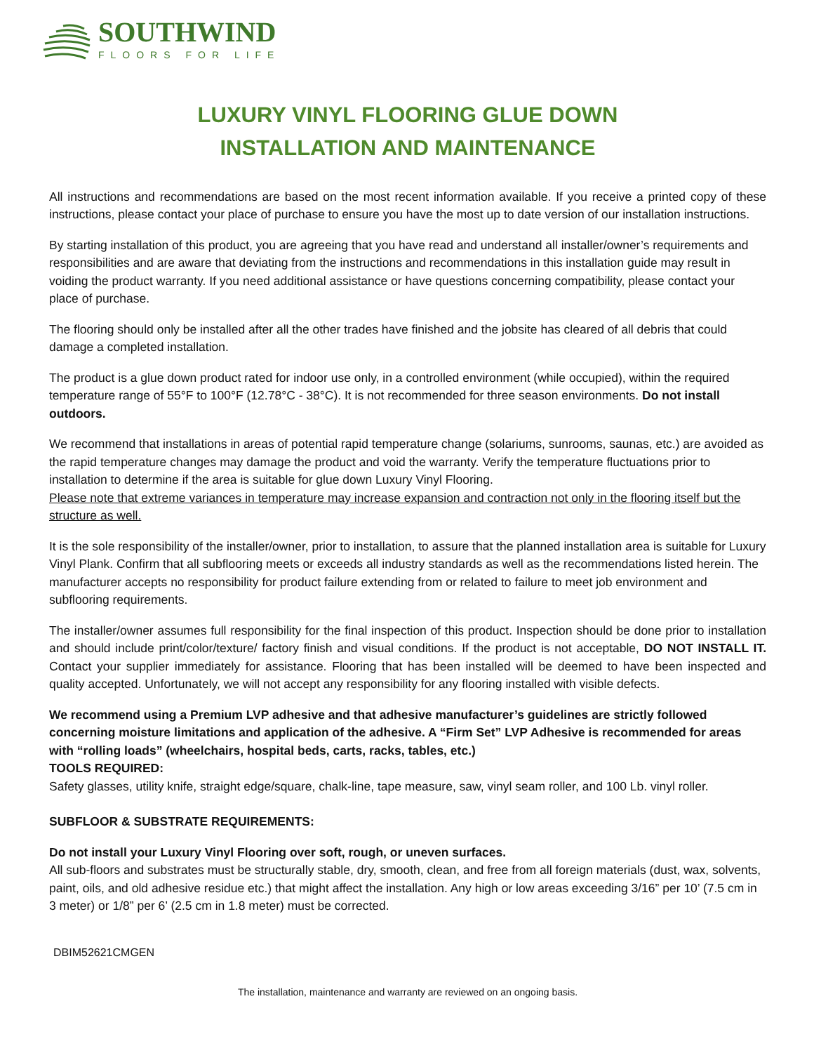SOUTHWIND
FLOORS FOR LIFE
LUXURY VINYL FLOORING GLUE DOWN
INSTALLATION AND MAINTENANCE
All instructions and recommendations are based on the most recent information available. If you receive a printed copy of these instructions, please contact your place of purchase to ensure you have the most up to date version of our installation instructions.
By starting installation of this product, you are agreeing that you have read and understand all installer/owner’s requirements and responsibilities and are aware that deviating from the instructions and recommendations in this installation guide may result in voiding the product warranty. If you need additional assistance or have questions concerning compatibility, please contact your place of purchase.
The flooring should only be installed after all the other trades have finished and the jobsite has cleared of all debris that could damage a completed installation.
The product is a glue down product rated for indoor use only, in a controlled environment (while occupied), within the required temperature range of 55°F to 100°F (12.78°C - 38°C). It is not recommended for three season environments. Do not install outdoors.
We recommend that installations in areas of potential rapid temperature change (solariums, sunrooms, saunas, etc.) are avoided as the rapid temperature changes may damage the product and void the warranty. Verify the temperature fluctuations prior to installation to determine if the area is suitable for glue down Luxury Vinyl Flooring.
Please note that extreme variances in temperature may increase expansion and contraction not only in the flooring itself but the structure as well.
It is the sole responsibility of the installer/owner, prior to installation, to assure that the planned installation area is suitable for Luxury Vinyl Plank. Confirm that all subflooring meets or exceeds all industry standards as well as the recommendations listed herein. The manufacturer accepts no responsibility for product failure extending from or related to failure to meet job environment and subflooring requirements.
The installer/owner assumes full responsibility for the final inspection of this product. Inspection should be done prior to installation and should include print/color/texture/ factory finish and visual conditions. If the product is not acceptable, DO NOT INSTALL IT. Contact your supplier immediately for assistance. Flooring that has been installed will be deemed to have been inspected and quality accepted. Unfortunately, we will not accept any responsibility for any flooring installed with visible defects.
We recommend using a Premium LVP adhesive and that adhesive manufacturer’s guidelines are strictly followed concerning moisture limitations and application of the adhesive. A “Firm Set” LVP Adhesive is recommended for areas with “rolling loads” (wheelchairs, hospital beds, carts, racks, tables, etc.)
TOOLS REQUIRED:
Safety glasses, utility knife, straight edge/square, chalk-line, tape measure, saw, vinyl seam roller, and 100 Lb. vinyl roller.
SUBFLOOR & SUBSTRATE REQUIREMENTS:
Do not install your Luxury Vinyl Flooring over soft, rough, or uneven surfaces.
All sub-floors and substrates must be structurally stable, dry, smooth, clean, and free from all foreign materials (dust, wax, solvents, paint, oils, and old adhesive residue etc.) that might affect the installation. Any high or low areas exceeding 3/16” per 10’ (7.5 cm in 3 meter) or 1/8” per 6’ (2.5 cm in 1.8 meter) must be corrected.
DBIM52621CMGEN
The installation, maintenance and warranty are reviewed on an ongoing basis.